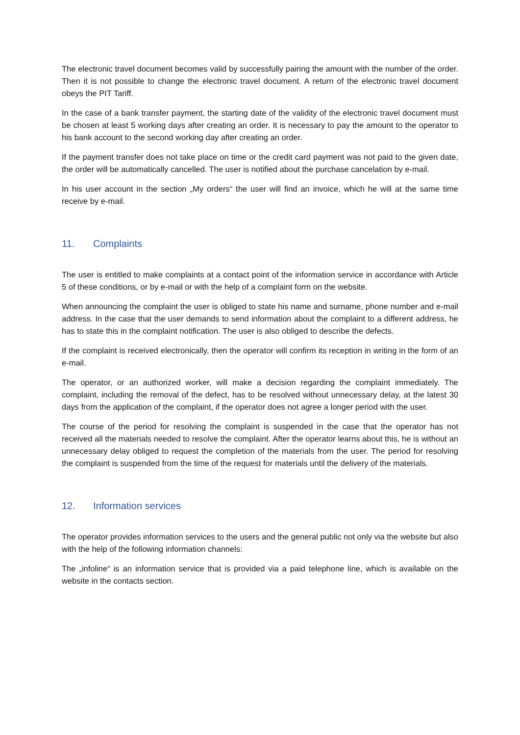The electronic travel document becomes valid by successfully pairing the amount with the number of the order. Then it is not possible to change the electronic travel document. A return of the electronic travel document obeys the PIT Tariff.
In the case of a bank transfer payment, the starting date of the validity of the electronic travel document must be chosen at least 5 working days after creating an order. It is necessary to pay the amount to the operator to his bank account to the second working day after creating an order.
If the payment transfer does not take place on time or the credit card payment was not paid to the given date, the order will be automatically cancelled. The user is notified about the purchase cancelation by e-mail.
In his user account in the section „My orders“ the user will find an invoice, which he will at the same time receive by e-mail.
11. Complaints
The user is entitled to make complaints at a contact point of the information service in accordance with Article 5 of these conditions, or by e-mail or with the help of a complaint form on the website.
When announcing the complaint the user is obliged to state his name and surname, phone number and e-mail address. In the case that the user demands to send information about the complaint to a different address, he has to state this in the complaint notification. The user is also obliged to describe the defects.
If the complaint is received electronically, then the operator will confirm its reception in writing in the form of an e-mail.
The operator, or an authorized worker, will make a decision regarding the complaint immediately. The complaint, including the removal of the defect, has to be resolved without unnecessary delay, at the latest 30 days from the application of the complaint, if the operator does not agree a longer period with the user.
The course of the period for resolving the complaint is suspended in the case that the operator has not received all the materials needed to resolve the complaint. After the operator learns about this, he is without an unnecessary delay obliged to request the completion of the materials from the user. The period for resolving the complaint is suspended from the time of the request for materials until the delivery of the materials.
12. Information services
The operator provides information services to the users and the general public not only via the website but also with the help of the following information channels:
The „infoline“ is an information service that is provided via a paid telephone line, which is available on the website in the contacts section.